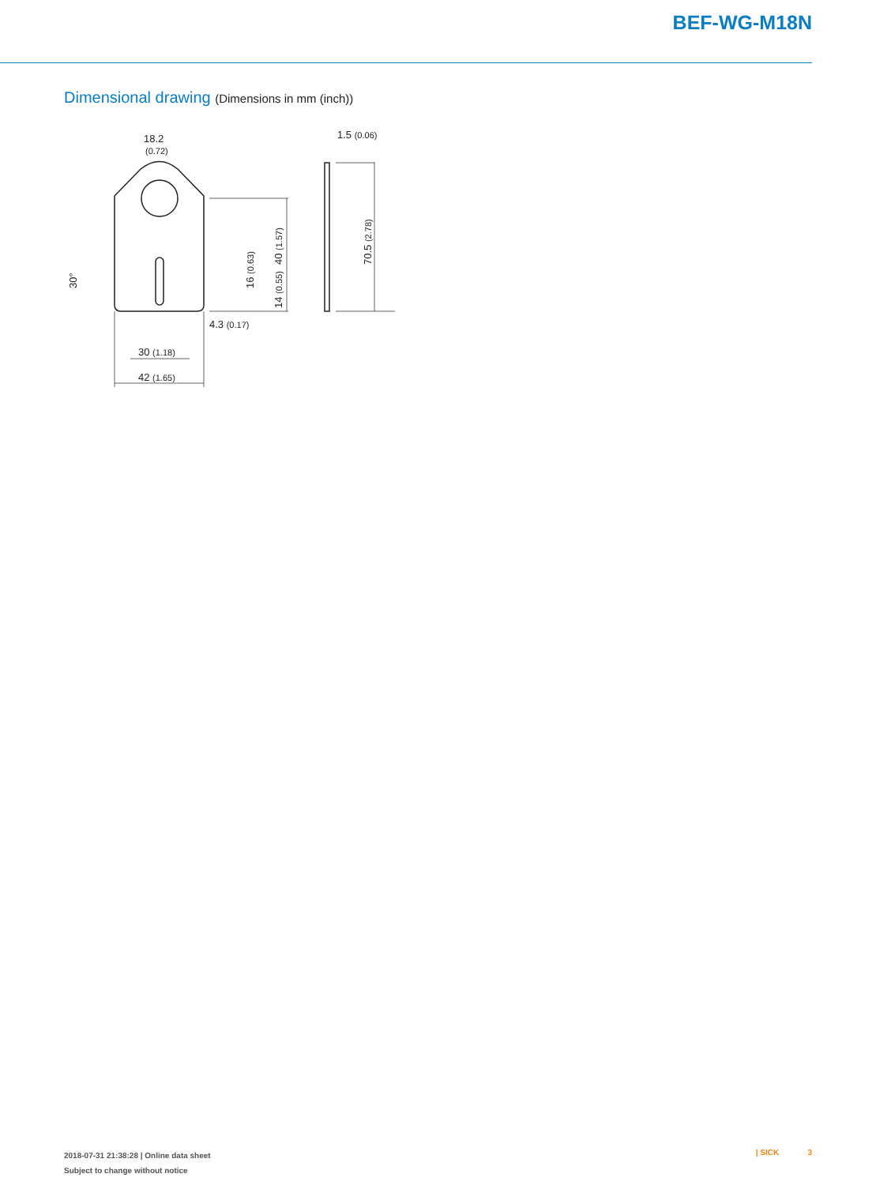BEF-WG-M18N
Dimensional drawing (Dimensions in mm (inch))
18.2
(0.72)
1.5 (0.06)
4.3 (0.17)
30 (1.18)
42 (1.65)
40 (1.57)
70.5 (2.78)
16 (0.63)
14 (0.55)
30°
2018-07-31 21:38:28 | Online data sheet
Subject to change without notice
| SICK 3